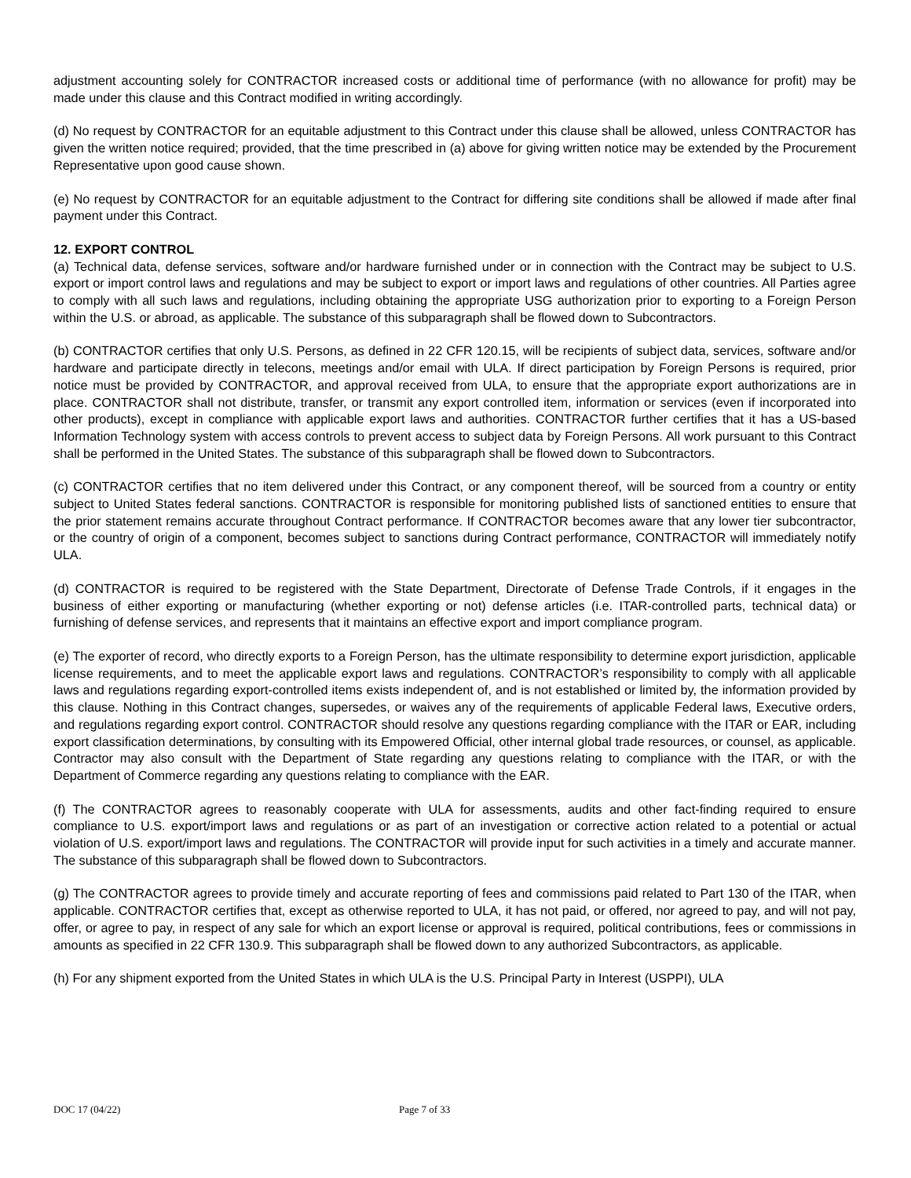adjustment accounting solely for CONTRACTOR increased costs or additional time of performance (with no allowance for profit) may be made under this clause and this Contract modified in writing accordingly.
(d) No request by CONTRACTOR for an equitable adjustment to this Contract under this clause shall be allowed, unless CONTRACTOR has given the written notice required; provided, that the time prescribed in (a) above for giving written notice may be extended by the Procurement Representative upon good cause shown.
(e) No request by CONTRACTOR for an equitable adjustment to the Contract for differing site conditions shall be allowed if made after final payment under this Contract.
12. EXPORT CONTROL
(a) Technical data, defense services, software and/or hardware furnished under or in connection with the Contract may be subject to U.S. export or import control laws and regulations and may be subject to export or import laws and regulations of other countries. All Parties agree to comply with all such laws and regulations, including obtaining the appropriate USG authorization prior to exporting to a Foreign Person within the U.S. or abroad, as applicable. The substance of this subparagraph shall be flowed down to Subcontractors.
(b) CONTRACTOR certifies that only U.S. Persons, as defined in 22 CFR 120.15, will be recipients of subject data, services, software and/or hardware and participate directly in telecons, meetings and/or email with ULA. If direct participation by Foreign Persons is required, prior notice must be provided by CONTRACTOR, and approval received from ULA, to ensure that the appropriate export authorizations are in place. CONTRACTOR shall not distribute, transfer, or transmit any export controlled item, information or services (even if incorporated into other products), except in compliance with applicable export laws and authorities. CONTRACTOR further certifies that it has a US-based Information Technology system with access controls to prevent access to subject data by Foreign Persons. All work pursuant to this Contract shall be performed in the United States. The substance of this subparagraph shall be flowed down to Subcontractors.
(c) CONTRACTOR certifies that no item delivered under this Contract, or any component thereof, will be sourced from a country or entity subject to United States federal sanctions. CONTRACTOR is responsible for monitoring published lists of sanctioned entities to ensure that the prior statement remains accurate throughout Contract performance. If CONTRACTOR becomes aware that any lower tier subcontractor, or the country of origin of a component, becomes subject to sanctions during Contract performance, CONTRACTOR will immediately notify ULA.
(d) CONTRACTOR is required to be registered with the State Department, Directorate of Defense Trade Controls, if it engages in the business of either exporting or manufacturing (whether exporting or not) defense articles (i.e. ITAR-controlled parts, technical data) or furnishing of defense services, and represents that it maintains an effective export and import compliance program.
(e) The exporter of record, who directly exports to a Foreign Person, has the ultimate responsibility to determine export jurisdiction, applicable license requirements, and to meet the applicable export laws and regulations. CONTRACTOR’s responsibility to comply with all applicable laws and regulations regarding export-controlled items exists independent of, and is not established or limited by, the information provided by this clause. Nothing in this Contract changes, supersedes, or waives any of the requirements of applicable Federal laws, Executive orders, and regulations regarding export control. CONTRACTOR should resolve any questions regarding compliance with the ITAR or EAR, including export classification determinations, by consulting with its Empowered Official, other internal global trade resources, or counsel, as applicable. Contractor may also consult with the Department of State regarding any questions relating to compliance with the ITAR, or with the Department of Commerce regarding any questions relating to compliance with the EAR.
(f) The CONTRACTOR agrees to reasonably cooperate with ULA for assessments, audits and other fact-finding required to ensure compliance to U.S. export/import laws and regulations or as part of an investigation or corrective action related to a potential or actual violation of U.S. export/import laws and regulations. The CONTRACTOR will provide input for such activities in a timely and accurate manner. The substance of this subparagraph shall be flowed down to Subcontractors.
(g) The CONTRACTOR agrees to provide timely and accurate reporting of fees and commissions paid related to Part 130 of the ITAR, when applicable. CONTRACTOR certifies that, except as otherwise reported to ULA, it has not paid, or offered, nor agreed to pay, and will not pay, offer, or agree to pay, in respect of any sale for which an export license or approval is required, political contributions, fees or commissions in amounts as specified in 22 CFR 130.9. This subparagraph shall be flowed down to any authorized Subcontractors, as applicable.
(h) For any shipment exported from the United States in which ULA is the U.S. Principal Party in Interest (USPPI), ULA
DOC 17 (04/22) Page 7 of 33